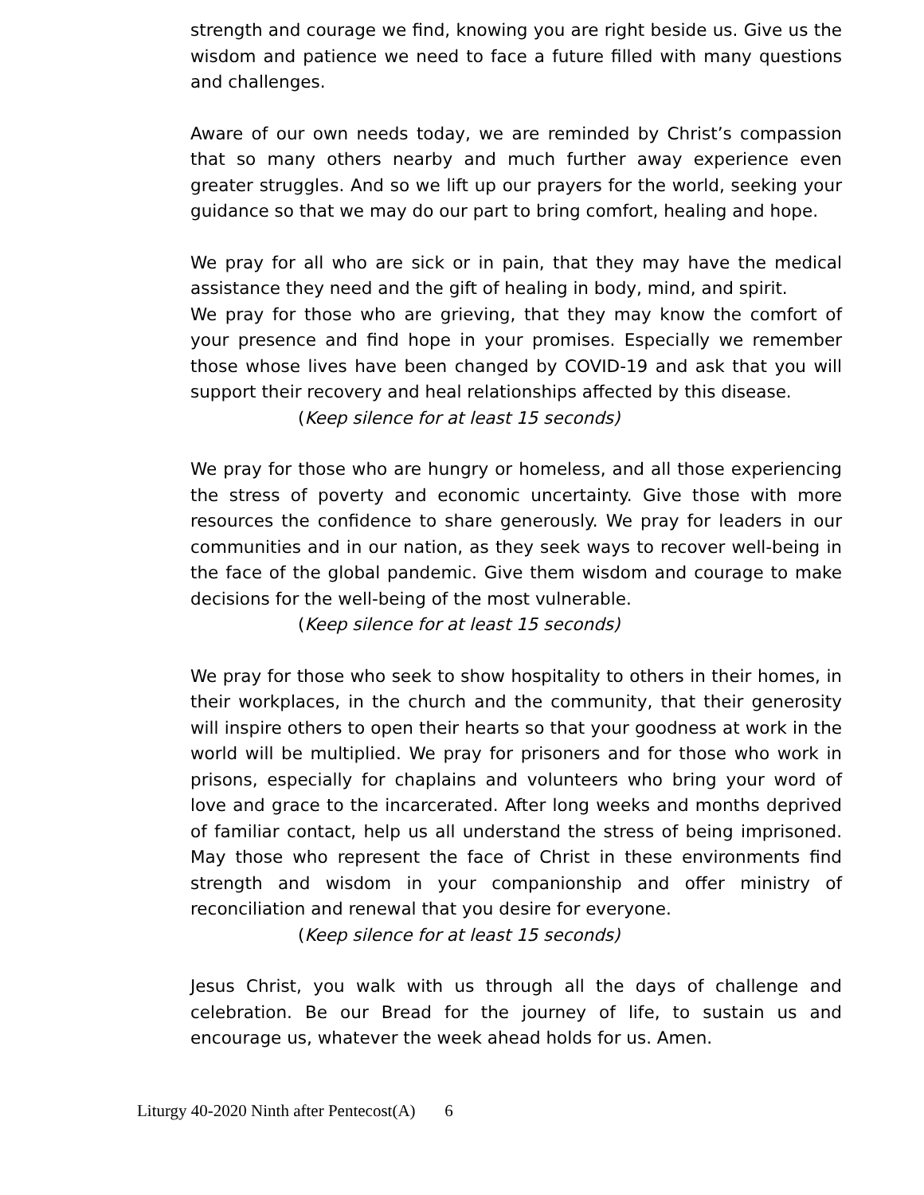strength and courage we find, knowing you are right beside us. Give us the wisdom and patience we need to face a future filled with many questions and challenges.
Aware of our own needs today, we are reminded by Christ’s compassion that so many others nearby and much further away experience even greater struggles. And so we lift up our prayers for the world, seeking your guidance so that we may do our part to bring comfort, healing and hope.
We pray for all who are sick or in pain, that they may have the medical assistance they need and the gift of healing in body, mind, and spirit.
We pray for those who are grieving, that they may know the comfort of your presence and find hope in your promises. Especially we remember those whose lives have been changed by COVID-19 and ask that you will support their recovery and heal relationships affected by this disease.
(Keep silence for at least 15 seconds)
We pray for those who are hungry or homeless, and all those experiencing the stress of poverty and economic uncertainty. Give those with more resources the confidence to share generously. We pray for leaders in our communities and in our nation, as they seek ways to recover well-being in the face of the global pandemic. Give them wisdom and courage to make decisions for the well-being of the most vulnerable.
(Keep silence for at least 15 seconds)
We pray for those who seek to show hospitality to others in their homes, in their workplaces, in the church and the community, that their generosity will inspire others to open their hearts so that your goodness at work in the world will be multiplied. We pray for prisoners and for those who work in prisons, especially for chaplains and volunteers who bring your word of love and grace to the incarcerated. After long weeks and months deprived of familiar contact, help us all understand the stress of being imprisoned. May those who represent the face of Christ in these environments find strength and wisdom in your companionship and offer ministry of reconciliation and renewal that you desire for everyone.
(Keep silence for at least 15 seconds)
Jesus Christ, you walk with us through all the days of challenge and celebration. Be our Bread for the journey of life, to sustain us and encourage us, whatever the week ahead holds for us. Amen.
Liturgy 40-2020 Ninth after Pentecost(A) 6